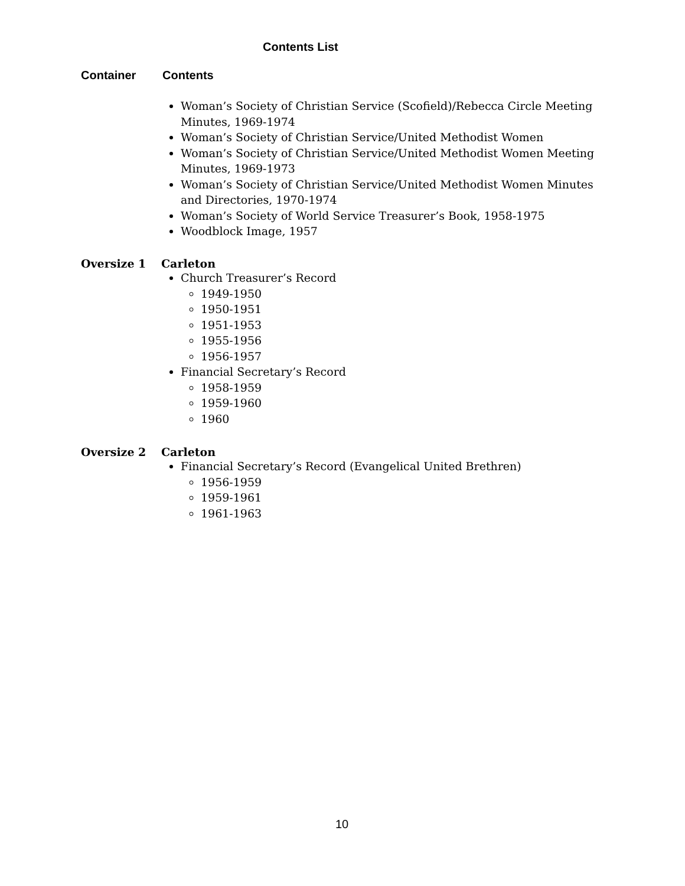Contents List
Container Contents
Woman’s Society of Christian Service (Scofield)/Rebecca Circle Meeting Minutes, 1969-1974
Woman’s Society of Christian Service/United Methodist Women
Woman’s Society of Christian Service/United Methodist Women Meeting Minutes, 1969-1973
Woman’s Society of Christian Service/United Methodist Women Minutes and Directories, 1970-1974
Woman’s Society of World Service Treasurer’s Book, 1958-1975
Woodblock Image, 1957
Oversize 1 Carleton
Church Treasurer’s Record
1949-1950
1950-1951
1951-1953
1955-1956
1956-1957
Financial Secretary’s Record
1958-1959
1959-1960
1960
Oversize 2 Carleton
Financial Secretary’s Record (Evangelical United Brethren)
1956-1959
1959-1961
1961-1963
10